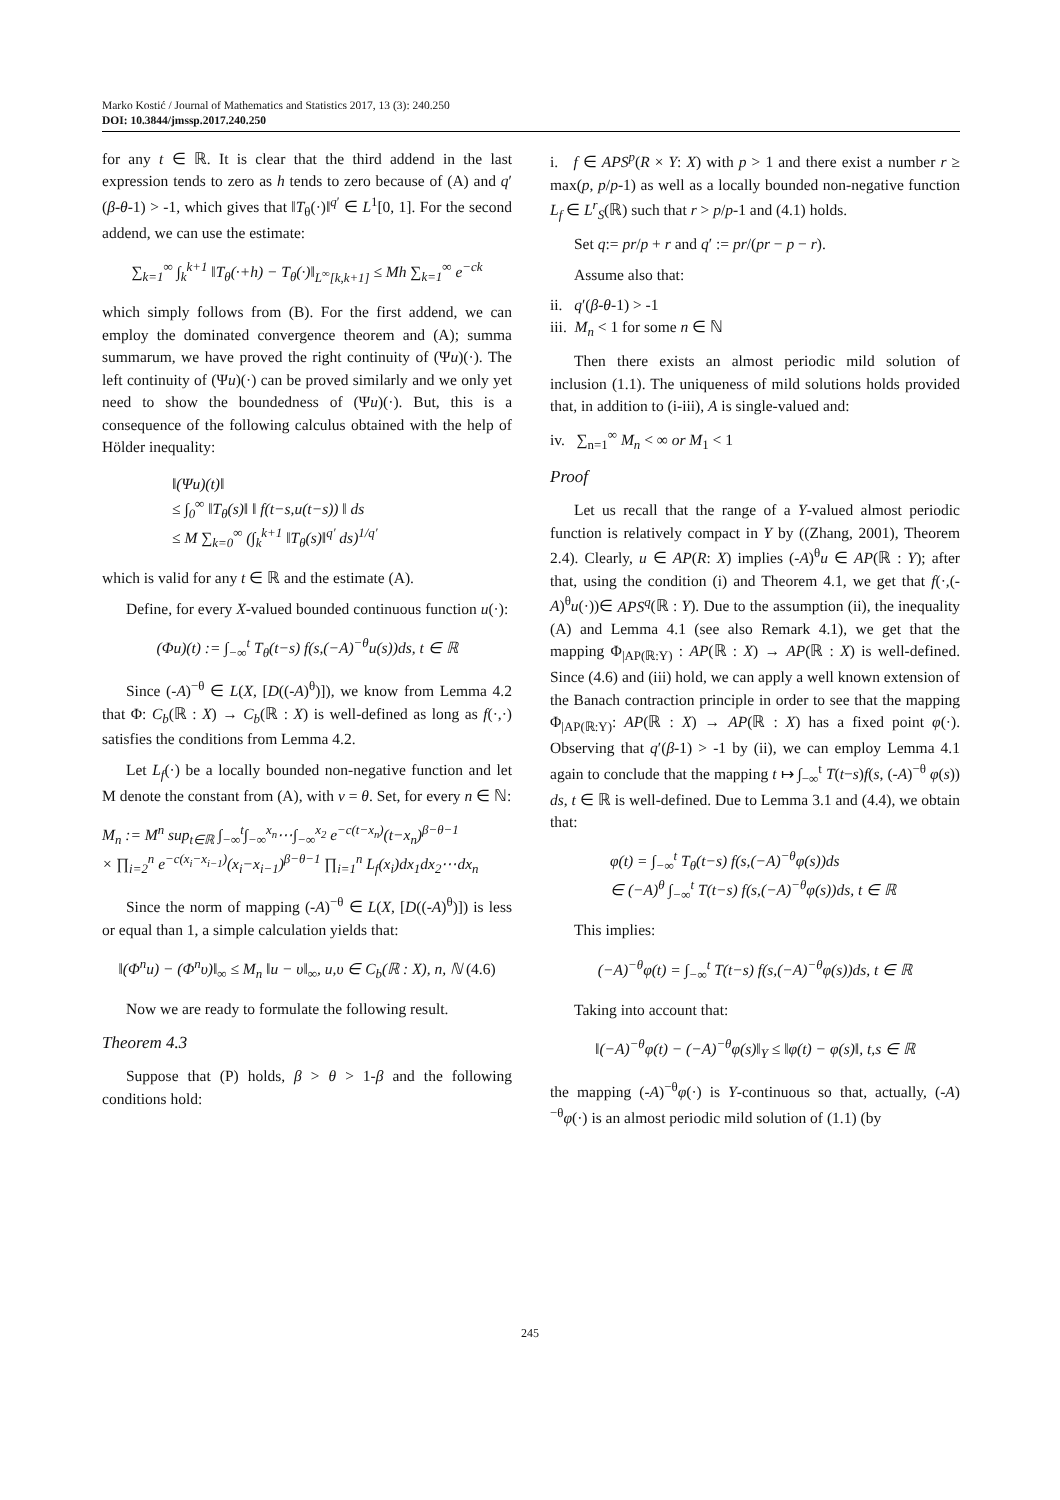Marko Kostić / Journal of Mathematics and Statistics 2017, 13 (3): 240.250
DOI: 10.3844/jmssp.2017.240.250
for any t ∈ ℝ. It is clear that the third addend in the last expression tends to zero as h tends to zero because of (A) and q′(β-θ-1) > -1, which gives that ‖T<sub>θ</sub>(·)‖<sup>q′</sup> ∈ L<sup>1</sup>[0, 1]. For the second addend, we can use the estimate:
∑<sub>k=1</sub><sup>∞</sup> ∫<sub>k</sub><sup>k+1</sup> ‖T<sub>θ</sub>(·+h) − T<sub>θ</sub>(·)‖<sub>L<sup>∞</sup>[k,k+1]</sub> ≤ Mh ∑<sub>k=1</sub><sup>∞</sup> e<sup>−ck</sup>
which simply follows from (B). For the first addend, we can employ the dominated convergence theorem and (A); summa summarum, we have proved the right continuity of (Ψu)(·). The left continuity of (Ψu)(·) can be proved similarly and we only yet need to show the boundedness of (Ψu)(·). But, this is a consequence of the following calculus obtained with the help of Hölder inequality:
‖(Ψu)(t)‖
≤ ∫<sub>0</sub><sup>∞</sup> ‖T<sub>θ</sub>(s)‖ ‖ f(t−s,u(t−s)) ‖ ds
≤ M ∑<sub>k=0</sub><sup>∞</sup> (∫<sub>k</sub><sup>k+1</sup> ‖T<sub>θ</sub>(s)‖<sup>q′</sup> ds)<sup>1/q′</sup>
which is valid for any t ∈ ℝ and the estimate (A).
Define, for every X-valued bounded continuous function u(·):
(Φu)(t) := ∫<sub>−∞</sub><sup>t</sup> T<sub>θ</sub>(t−s) f(s,(−A)<sup>−θ</sup>u(s))ds, t ∈ ℝ
Since (-A)<sup>−θ</sup> ∈ L(X, [D((-A)<sup>θ</sup>)]), we know from Lemma 4.2 that Φ: C<sub>b</sub>(ℝ : X) → C<sub>b</sub>(ℝ : X) is well-defined as long as f(·,·) satisfies the conditions from Lemma 4.2.
Let L<sub>f</sub>(·) be a locally bounded non-negative function and let M denote the constant from (A), with v = θ. Set, for every n ∈ ℕ:
M<sub>n</sub> := M<sup>n</sup> sup<sub>t∈ℝ</sub> ∫<sub>−∞</sub><sup>t</sup>∫<sub>−∞</sub><sup>x<sub>n</sub></sup>⋯∫<sub>−∞</sub><sup>x<sub>2</sub></sup> e<sup>−c(t−x<sub>n</sub>)</sup>(t−x<sub>n</sub>)<sup>β−θ−1</sup>
× ∏<sub>i=2</sub><sup>n</sup> e<sup>−c(x<sub>i</sub>−x<sub>i−1</sub>)</sup>(x<sub>i</sub>−x<sub>i−1</sub>)<sup>β−θ−1</sup> ∏<sub>i=1</sub><sup>n</sup> L<sub>f</sub>(x<sub>i</sub>)dx<sub>1</sub>dx<sub>2</sub>⋯dx<sub>n</sub>
Since the norm of mapping (-A)<sup>−θ</sup> ∈ L(X, [D((-A)<sup>θ</sup>)]) is less or equal than 1, a simple calculation yields that:
‖(Φ<sup>n</sup>u) − (Φ<sup>n</sup>υ)‖<sub>∞</sub> ≤ M<sub>n</sub> ‖u − υ‖<sub>∞</sub>, u,υ ∈ C<sub>b</sub>(ℝ : X), n, ℕ (4.6)
Now we are ready to formulate the following result.
Theorem 4.3
Suppose that (P) holds, β > θ > 1-β and the following conditions hold:
i. f ∈ APS<sup>p</sup>(R × Y: X) with p > 1 and there exist a number r ≥ max(p, p/p-1) as well as a locally bounded non-negative function L<sub>f</sub> ∈ L<sup>r</sup><sub>S</sub>(ℝ) such that r > p/p-1 and (4.1) holds.
Set q:= pr/p + r and q′ := pr/(pr − p − r).
Assume also that:
ii. q′(β-θ-1) > -1
iii. M<sub>n</sub> < 1 for some n ∈ ℕ
Then there exists an almost periodic mild solution of inclusion (1.1). The uniqueness of mild solutions holds provided that, in addition to (i-iii), A is single-valued and:
iv. ∑<sub>n=1</sub><sup>∞</sup> M<sub>n</sub> < ∞ or M<sub>1</sub> < 1
Proof
Let us recall that the range of a Y-valued almost periodic function is relatively compact in Y by ((Zhang, 2001), Theorem 2.4). Clearly, u ∈ AP(R: X) implies (-A)<sup>θ</sup>u ∈ AP(ℝ : Y); after that, using the condition (i) and Theorem 4.1, we get that f(·,(-A)<sup>θ</sup>u(·))∈ APS<sup>q</sup>(ℝ : Y). Due to the assumption (ii), the inequality (A) and Lemma 4.1 (see also Remark 4.1), we get that the mapping Φ<sub>|AP(ℝ:Y)</sub> : AP(ℝ : X) → AP(ℝ : X) is well-defined. Since (4.6) and (iii) hold, we can apply a well known extension of the Banach contraction principle in order to see that the mapping Φ<sub>|AP(ℝ:Y)</sub>: AP(ℝ : X) → AP(ℝ : X) has a fixed point φ(·). Observing that q′(β-1) > -1 by (ii), we can employ Lemma 4.1 again to conclude that the mapping t ↦ ∫<sub>−∞</sub><sup>t</sup> T(t−s)f(s, (-A)<sup>−θ</sup> φ(s)) ds, t ∈ ℝ is well-defined. Due to Lemma 3.1 and (4.4), we obtain that:
φ(t) = ∫<sub>−∞</sub><sup>t</sup> T<sub>θ</sub>(t−s) f(s,(−A)<sup>−θ</sup>φ(s))ds
∈ (−A)<sup>θ</sup> ∫<sub>−∞</sub><sup>t</sup> T(t−s) f(s,(−A)<sup>−θ</sup>φ(s))ds, t ∈ ℝ
This implies:
(−A)<sup>−θ</sup>φ(t) = ∫<sub>−∞</sub><sup>t</sup> T(t−s) f(s,(−A)<sup>−θ</sup>φ(s))ds, t ∈ ℝ
Taking into account that:
‖(−A)<sup>−θ</sup>φ(t) − (−A)<sup>−θ</sup>φ(s)‖<sub>Y</sub> ≤ ‖φ(t) − φ(s)‖, t,s ∈ ℝ
the mapping (-A)<sup>−θ</sup>φ(·) is Y-continuous so that, actually, (-A)<sup>−θ</sup>φ(·) is an almost periodic mild solution of (1.1) (by
245